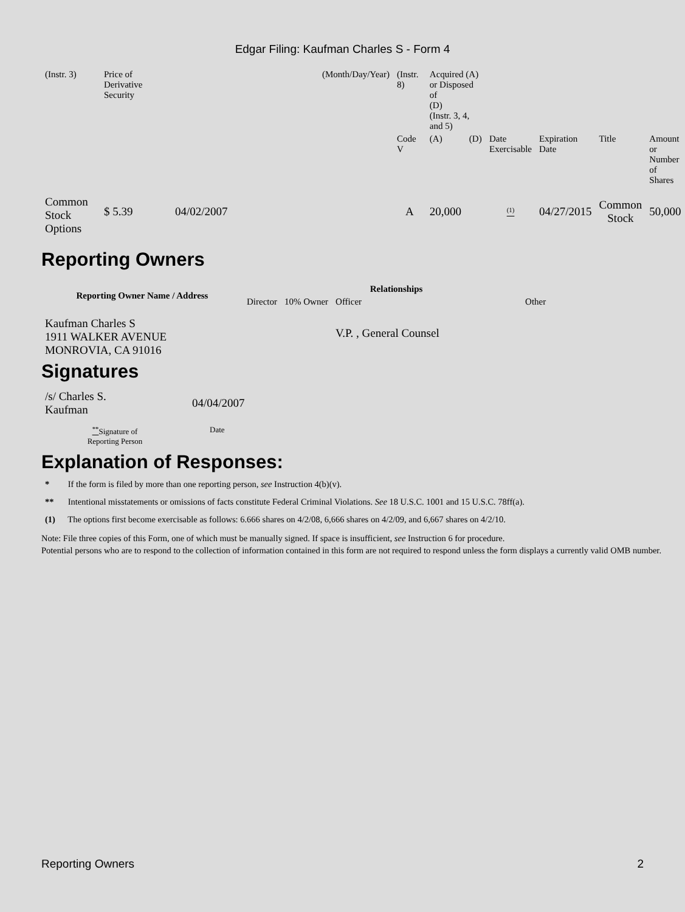Edgar Filing: Kaufman Charles S - Form 4
| (Instr. 3) | Price of Derivative Security | | (Month/Day/Year) | (Instr. 8) | Acquired (A) or Disposed of (D) (Instr. 3, 4, and 5) | | | | | | |
| | | | | Code V | | (A) | (D) | Date Exercisable | Expiration Date | Title | Amount or Number of Shares |
| Common Stock Options | $ 5.39 | 04/02/2007 | | A | | 20,000 | | <sup>(1)</sup> | 04/27/2015 | Common Stock | 50,000 |
Reporting Owners
| Reporting Owner Name / Address | Relationships | | | |
| --- | --- | --- | --- | --- |
| | Director | 10% Owner | Officer | Other |
| Kaufman Charles S 1911 WALKER AVENUE MONROVIA, CA 91016 | | | V.P. , General Counsel | |
Signatures
| /s/ Charles S. Kaufman | 04/04/2007 |
| <sup>**</sup> Signature of Reporting Person | Date |
Explanation of Responses:
* If the form is filed by more than one reporting person, see Instruction 4(b)(v).
** Intentional misstatements or omissions of facts constitute Federal Criminal Violations. See 18 U.S.C. 1001 and 15 U.S.C. 78ff(a).
(1) The options first become exercisable as follows: 6.666 shares on 4/2/08, 6,666 shares on 4/2/09, and 6,667 shares on 4/2/10.
Note: File three copies of this Form, one of which must be manually signed. If space is insufficient, see Instruction 6 for procedure.
Potential persons who are to respond to the collection of information contained in this form are not required to respond unless the form displays a currently valid OMB number.
Reporting Owners 2